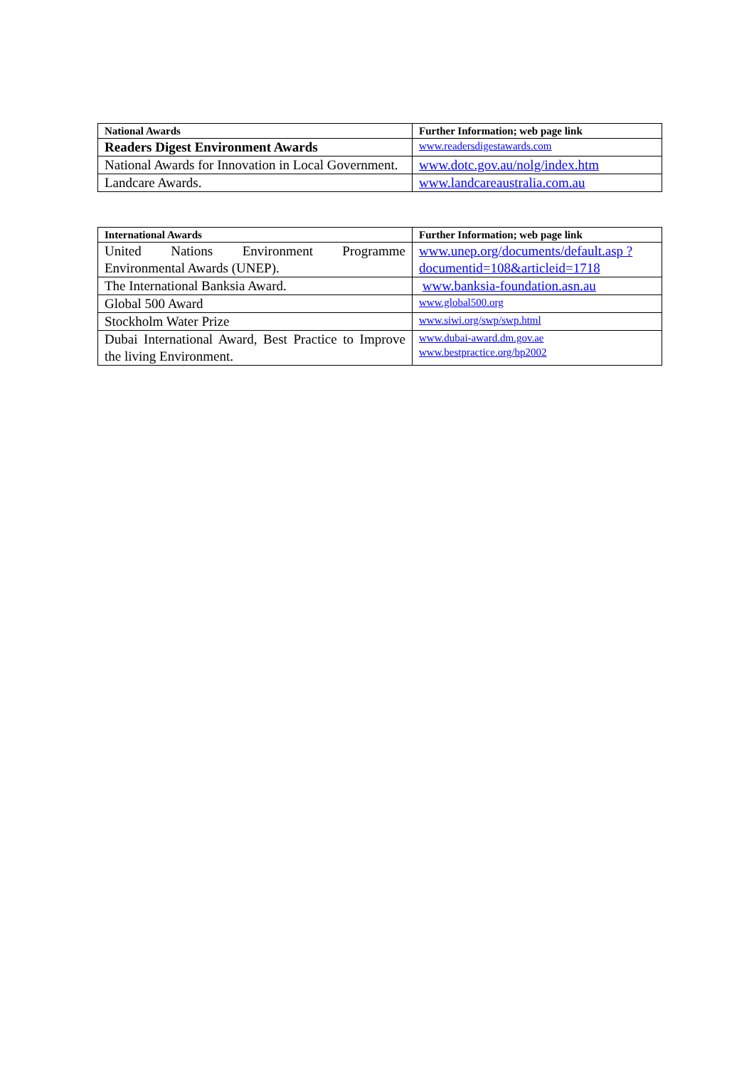| National Awards | Further Information; web page link |
| --- | --- |
| Readers Digest Environment Awards | www.readersdigestawards.com |
| National Awards for Innovation in Local Government. | www.dotc.gov.au/nolg/index.htm |
| Landcare Awards. | www.landcareaustralia.com.au |
| International Awards | Further Information; web page link |
| --- | --- |
| United Nations Environment Programme Environmental Awards (UNEP). | www.unep.org/documents/default.asp ?documentid=108&articleid=1718 |
| The International Banksia Award. | www.banksia-foundation.asn.au |
| Global 500 Award | www.global500.org |
| Stockholm Water Prize | www.siwi.org/swp/swp.html |
| Dubai International Award, Best Practice to Improve the living Environment. | www.dubai-award.dm.gov.ae www.bestpractice.org/bp2002 |